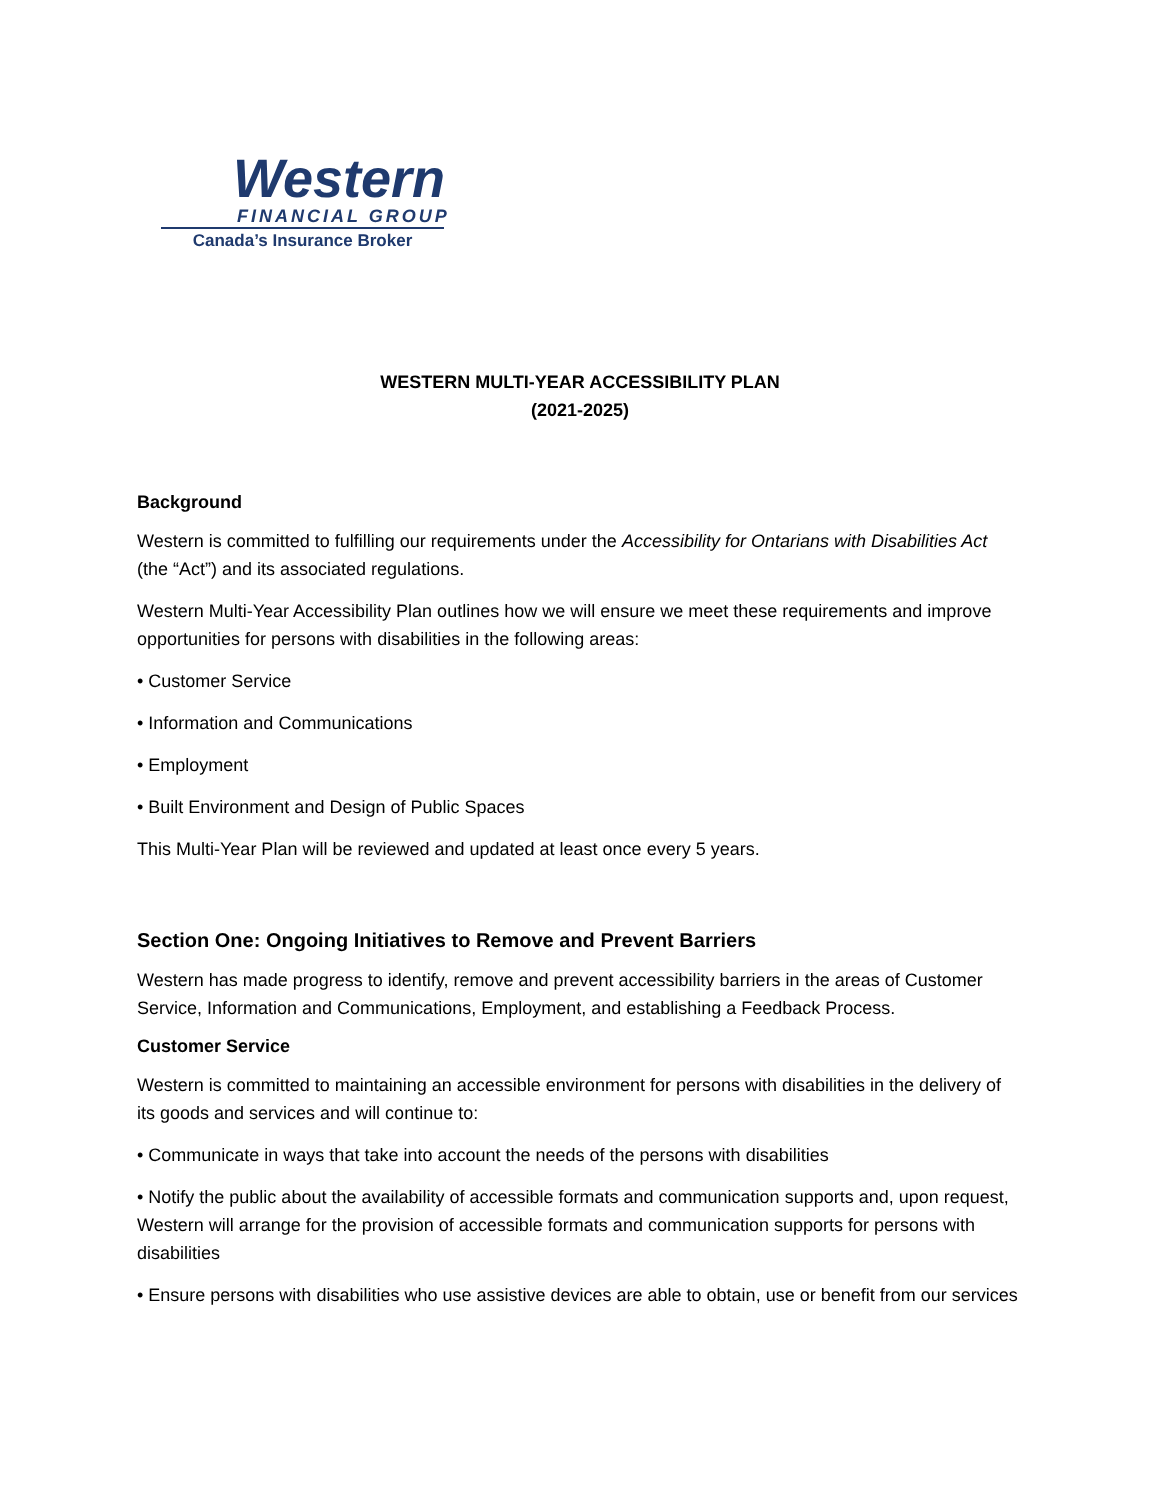Western
FINANCIAL GROUP
Canada’s Insurance Broker
WESTERN MULTI-YEAR ACCESSIBILITY PLAN
(2021-2025)
Background
Western is committed to fulfilling our requirements under the Accessibility for Ontarians with Disabilities Act (the “Act”) and its associated regulations.
Western Multi-Year Accessibility Plan outlines how we will ensure we meet these requirements and improve opportunities for persons with disabilities in the following areas:
• Customer Service
• Information and Communications
• Employment
• Built Environment and Design of Public Spaces
This Multi-Year Plan will be reviewed and updated at least once every 5 years.
Section One: Ongoing Initiatives to Remove and Prevent Barriers
Western has made progress to identify, remove and prevent accessibility barriers in the areas of Customer Service, Information and Communications, Employment, and establishing a Feedback Process.
Customer Service
Western is committed to maintaining an accessible environment for persons with disabilities in the delivery of its goods and services and will continue to:
• Communicate in ways that take into account the needs of the persons with disabilities
• Notify the public about the availability of accessible formats and communication supports and, upon request, Western will arrange for the provision of accessible formats and communication supports for persons with disabilities
• Ensure persons with disabilities who use assistive devices are able to obtain, use or benefit from our services